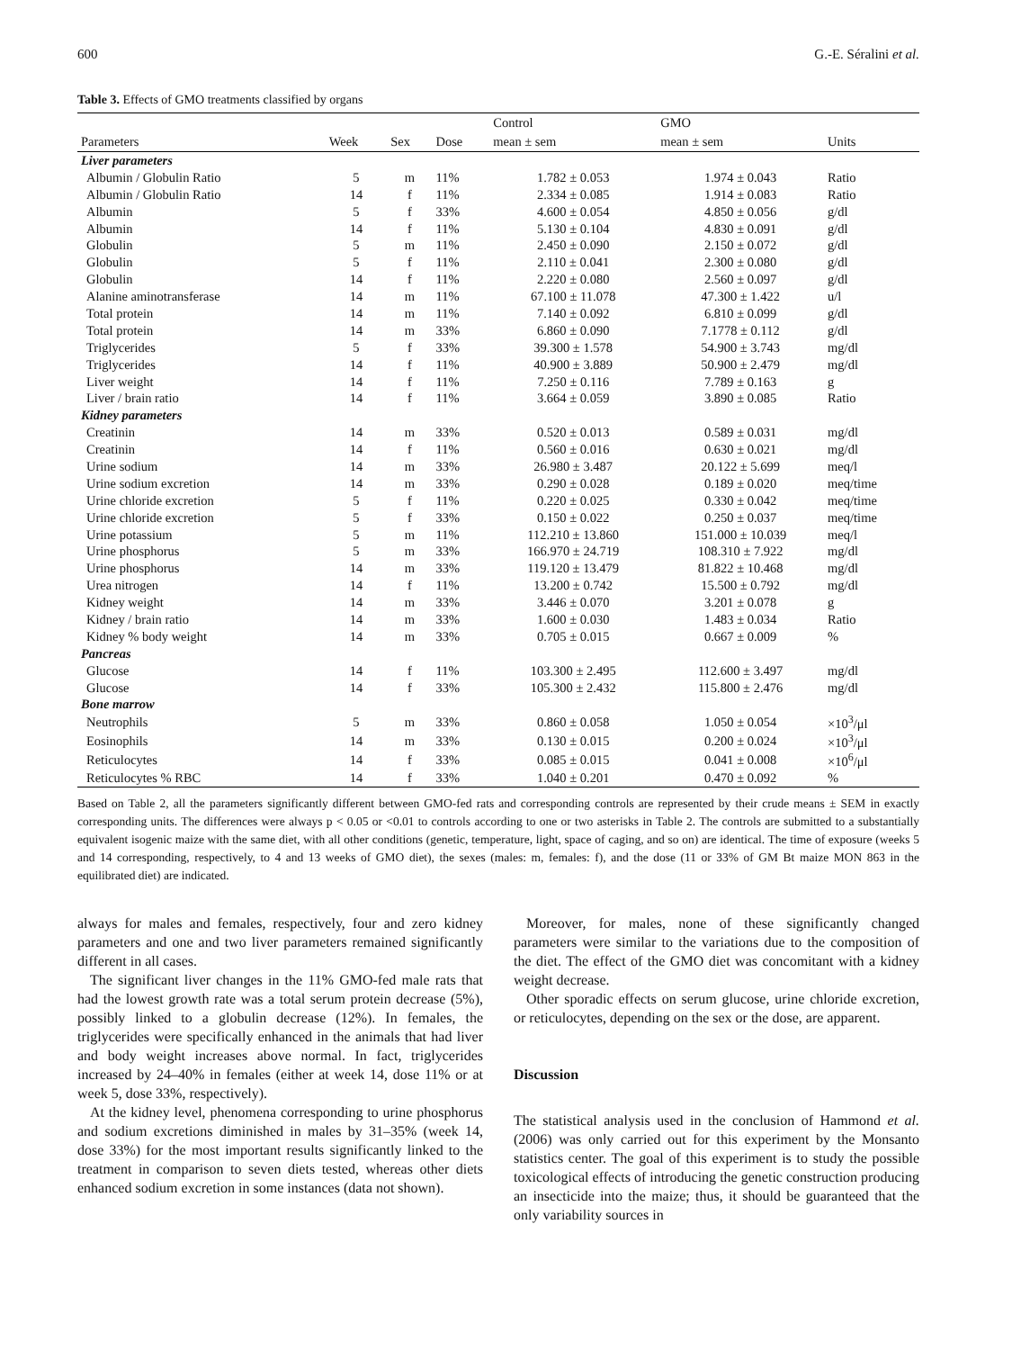600 G.-E. Séralini et al.
Table 3. Effects of GMO treatments classified by organs
| | | | | Control | GMO | |
| --- | --- | --- | --- | --- | --- | --- |
| Parameters | Week | Sex | Dose | mean ± sem | mean ± sem | Units |
| Liver parameters | | | | | | |
| Albumin / Globulin Ratio | 5 | m | 11% | 1.782 ± 0.053 | 1.974 ± 0.043 | Ratio |
| Albumin / Globulin Ratio | 14 | f | 11% | 2.334 ± 0.085 | 1.914 ± 0.083 | Ratio |
| Albumin | 5 | f | 33% | 4.600 ± 0.054 | 4.850 ± 0.056 | g/dl |
| Albumin | 14 | f | 11% | 5.130 ± 0.104 | 4.830 ± 0.091 | g/dl |
| Globulin | 5 | m | 11% | 2.450 ± 0.090 | 2.150 ± 0.072 | g/dl |
| Globulin | 5 | f | 11% | 2.110 ± 0.041 | 2.300 ± 0.080 | g/dl |
| Globulin | 14 | f | 11% | 2.220 ± 0.080 | 2.560 ± 0.097 | g/dl |
| Alanine aminotransferase | 14 | m | 11% | 67.100 ± 11.078 | 47.300 ± 1.422 | u/l |
| Total protein | 14 | m | 11% | 7.140 ± 0.092 | 6.810 ± 0.099 | g/dl |
| Total protein | 14 | m | 33% | 6.860 ± 0.090 | 7.1778 ± 0.112 | g/dl |
| Triglycerides | 5 | f | 33% | 39.300 ± 1.578 | 54.900 ± 3.743 | mg/dl |
| Triglycerides | 14 | f | 11% | 40.900 ± 3.889 | 50.900 ± 2.479 | mg/dl |
| Liver weight | 14 | f | 11% | 7.250 ± 0.116 | 7.789 ± 0.163 | g |
| Liver / brain ratio | 14 | f | 11% | 3.664 ± 0.059 | 3.890 ± 0.085 | Ratio |
| Kidney parameters | | | | | | |
| Creatinin | 14 | m | 33% | 0.520 ± 0.013 | 0.589 ± 0.031 | mg/dl |
| Creatinin | 14 | f | 11% | 0.560 ± 0.016 | 0.630 ± 0.021 | mg/dl |
| Urine sodium | 14 | m | 33% | 26.980 ± 3.487 | 20.122 ± 5.699 | meq/l |
| Urine sodium excretion | 14 | m | 33% | 0.290 ± 0.028 | 0.189 ± 0.020 | meq/time |
| Urine chloride excretion | 5 | f | 11% | 0.220 ± 0.025 | 0.330 ± 0.042 | meq/time |
| Urine chloride excretion | 5 | f | 33% | 0.150 ± 0.022 | 0.250 ± 0.037 | meq/time |
| Urine potassium | 5 | m | 11% | 112.210 ± 13.860 | 151.000 ± 10.039 | meq/l |
| Urine phosphorus | 5 | m | 33% | 166.970 ± 24.719 | 108.310 ± 7.922 | mg/dl |
| Urine phosphorus | 14 | m | 33% | 119.120 ± 13.479 | 81.822 ± 10.468 | mg/dl |
| Urea nitrogen | 14 | f | 11% | 13.200 ± 0.742 | 15.500 ± 0.792 | mg/dl |
| Kidney weight | 14 | m | 33% | 3.446 ± 0.070 | 3.201 ± 0.078 | g |
| Kidney / brain ratio | 14 | m | 33% | 1.600 ± 0.030 | 1.483 ± 0.034 | Ratio |
| Kidney % body weight | 14 | m | 33% | 0.705 ± 0.015 | 0.667 ± 0.009 | % |
| Pancreas | | | | | | |
| Glucose | 14 | f | 11% | 103.300 ± 2.495 | 112.600 ± 3.497 | mg/dl |
| Glucose | 14 | f | 33% | 105.300 ± 2.432 | 115.800 ± 2.476 | mg/dl |
| Bone marrow | | | | | | |
| Neutrophils | 5 | m | 33% | 0.860 ± 0.058 | 1.050 ± 0.054 | ×10<sup>3</sup>/μl |
| Eosinophils | 14 | m | 33% | 0.130 ± 0.015 | 0.200 ± 0.024 | ×10<sup>3</sup>/μl |
| Reticulocytes | 14 | f | 33% | 0.085 ± 0.015 | 0.041 ± 0.008 | ×10<sup>6</sup>/μl |
| Reticulocytes % RBC | 14 | f | 33% | 1.040 ± 0.201 | 0.470 ± 0.092 | % |
Based on Table 2, all the parameters significantly different between GMO-fed rats and corresponding controls are represented by their crude means ± SEM in exactly corresponding units. The differences were always p < 0.05 or <0.01 to controls according to one or two asterisks in Table 2. The controls are submitted to a substantially equivalent isogenic maize with the same diet, with all other conditions (genetic, temperature, light, space of caging, and so on) are identical. The time of exposure (weeks 5 and 14 corresponding, respectively, to 4 and 13 weeks of GMO diet), the sexes (males: m, females: f), and the dose (11 or 33% of GM Bt maize MON 863 in the equilibrated diet) are indicated.
always for males and females, respectively, four and zero kidney parameters and one and two liver parameters remained significantly different in all cases.
The significant liver changes in the 11% GMO-fed male rats that had the lowest growth rate was a total serum protein decrease (5%), possibly linked to a globulin decrease (12%). In females, the triglycerides were specifically enhanced in the animals that had liver and body weight increases above normal. In fact, triglycerides increased by 24–40% in females (either at week 14, dose 11% or at week 5, dose 33%, respectively).
At the kidney level, phenomena corresponding to urine phosphorus and sodium excretions diminished in males by 31–35% (week 14, dose 33%) for the most important results significantly linked to the treatment in comparison to seven diets tested, whereas other diets enhanced sodium excretion in some instances (data not shown).
Moreover, for males, none of these significantly changed parameters were similar to the variations due to the composition of the diet. The effect of the GMO diet was concomitant with a kidney weight decrease.
Other sporadic effects on serum glucose, urine chloride excretion, or reticulocytes, depending on the sex or the dose, are apparent.
Discussion
The statistical analysis used in the conclusion of Hammond et al. (2006) was only carried out for this experiment by the Monsanto statistics center. The goal of this experiment is to study the possible toxicological effects of introducing the genetic construction producing an insecticide into the maize; thus, it should be guaranteed that the only variability sources in